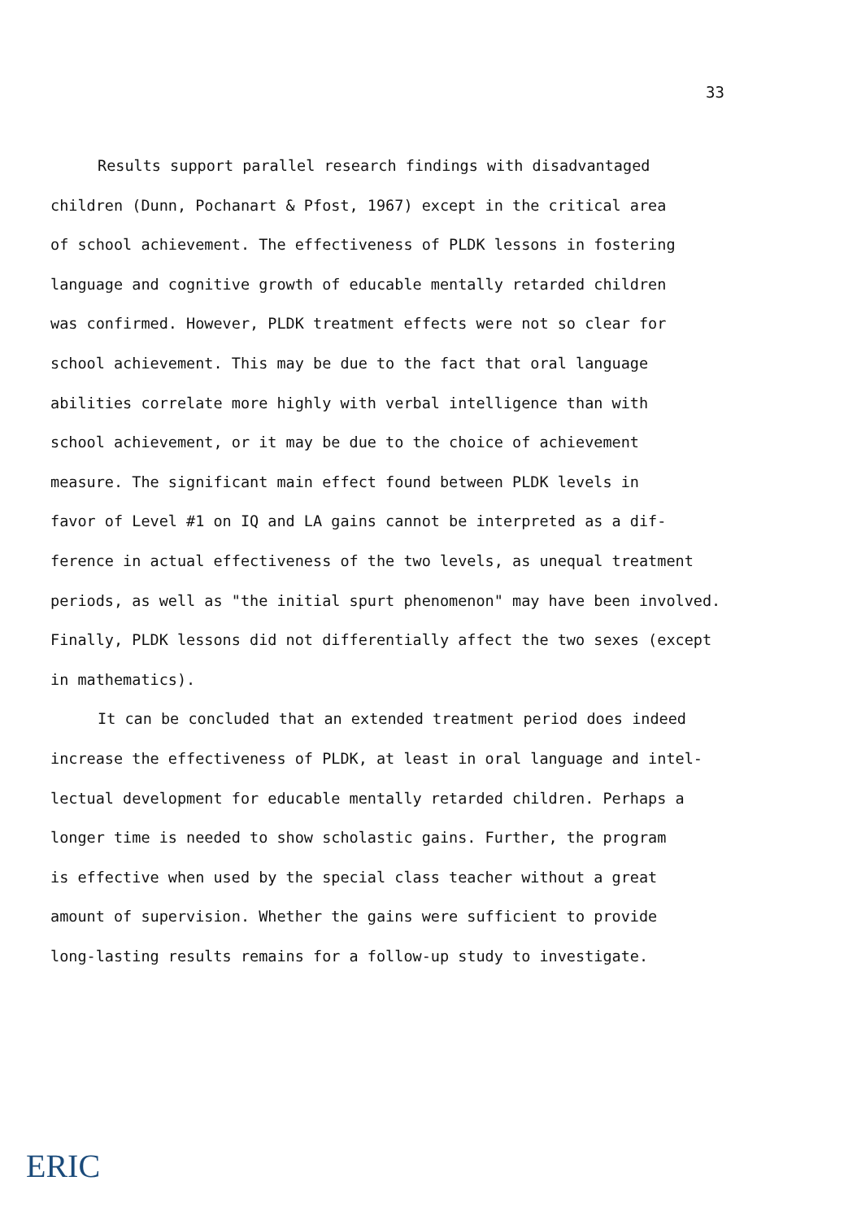33
Results support parallel research findings with disadvantaged
children (Dunn, Pochanart & Pfost, 1967) except in the critical area
of school achievement. The effectiveness of PLDK lessons in fostering
language and cognitive growth of educable mentally retarded children
was confirmed. However, PLDK treatment effects were not so clear for
school achievement. This may be due to the fact that oral language
abilities correlate more highly with verbal intelligence than with
school achievement, or it may be due to the choice of achievement
measure. The significant main effect found between PLDK levels in
favor of Level #1 on IQ and LA gains cannot be interpreted as a dif-
ference in actual effectiveness of the two levels, as unequal treatment
periods, as well as "the initial spurt phenomenon" may have been involved.
Finally, PLDK lessons did not differentially affect the two sexes (except
in mathematics).
It can be concluded that an extended treatment period does indeed
increase the effectiveness of PLDK, at least in oral language and intel-
lectual development for educable mentally retarded children. Perhaps a
longer time is needed to show scholastic gains. Further, the program
is effective when used by the special class teacher without a great
amount of supervision. Whether the gains were sufficient to provide
long-lasting results remains for a follow-up study to investigate.
ERIC